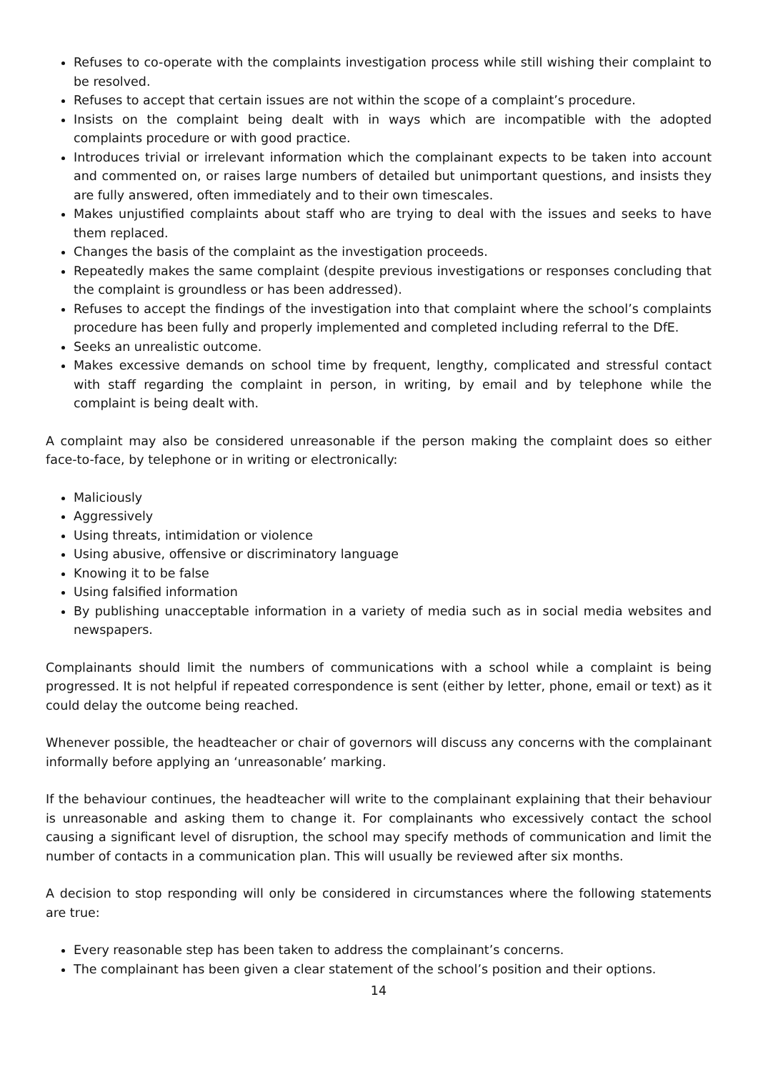Refuses to co-operate with the complaints investigation process while still wishing their complaint to be resolved.
Refuses to accept that certain issues are not within the scope of a complaint’s procedure.
Insists on the complaint being dealt with in ways which are incompatible with the adopted complaints procedure or with good practice.
Introduces trivial or irrelevant information which the complainant expects to be taken into account and commented on, or raises large numbers of detailed but unimportant questions, and insists they are fully answered, often immediately and to their own timescales.
Makes unjustified complaints about staff who are trying to deal with the issues and seeks to have them replaced.
Changes the basis of the complaint as the investigation proceeds.
Repeatedly makes the same complaint (despite previous investigations or responses concluding that the complaint is groundless or has been addressed).
Refuses to accept the findings of the investigation into that complaint where the school’s complaints procedure has been fully and properly implemented and completed including referral to the DfE.
Seeks an unrealistic outcome.
Makes excessive demands on school time by frequent, lengthy, complicated and stressful contact with staff regarding the complaint in person, in writing, by email and by telephone while the complaint is being dealt with.
A complaint may also be considered unreasonable if the person making the complaint does so either face-to-face, by telephone or in writing or electronically:
Maliciously
Aggressively
Using threats, intimidation or violence
Using abusive, offensive or discriminatory language
Knowing it to be false
Using falsified information
By publishing unacceptable information in a variety of media such as in social media websites and newspapers.
Complainants should limit the numbers of communications with a school while a complaint is being progressed. It is not helpful if repeated correspondence is sent (either by letter, phone, email or text) as it could delay the outcome being reached.
Whenever possible, the headteacher or chair of governors will discuss any concerns with the complainant informally before applying an ‘unreasonable’ marking.
If the behaviour continues, the headteacher will write to the complainant explaining that their behaviour is unreasonable and asking them to change it. For complainants who excessively contact the school causing a significant level of disruption, the school may specify methods of communication and limit the number of contacts in a communication plan. This will usually be reviewed after six months.
A decision to stop responding will only be considered in circumstances where the following statements are true:
Every reasonable step has been taken to address the complainant’s concerns.
The complainant has been given a clear statement of the school’s position and their options.
14